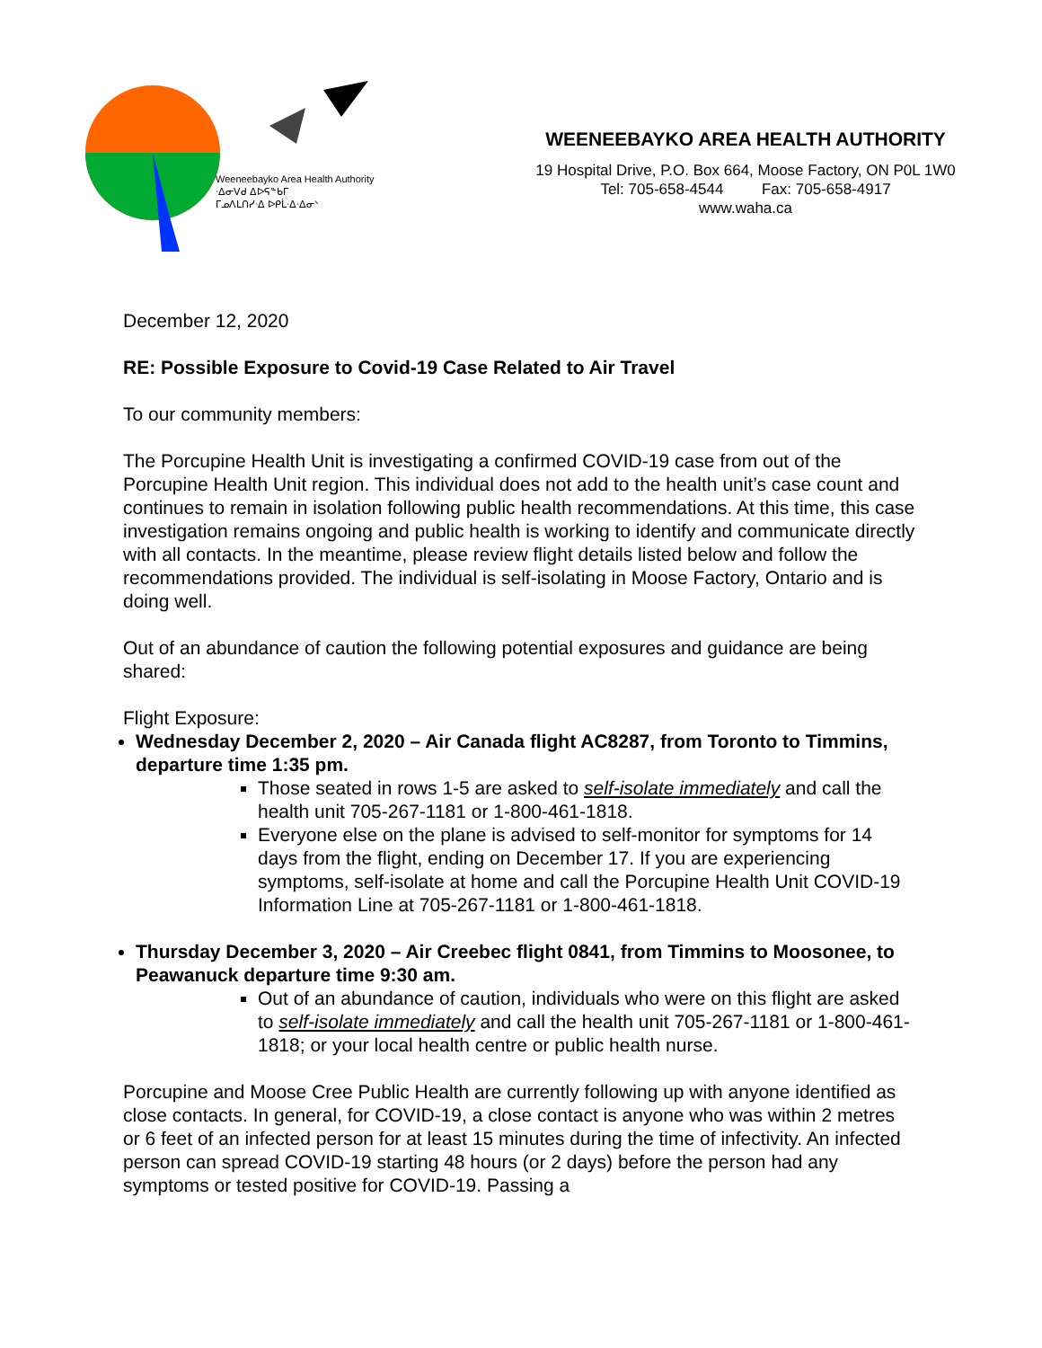Weeneebayko Area Health Authority
ᐧᐃᓂᐯᑯ ᐃᐅᕋᓐᑲᒥ
ᒥᓄᐱᒪᑎᓯᐧᐃ ᐅᑭᒫᐧᐃᐧᐃᓂᐠ
WEENEEBAYKO AREA HEALTH AUTHORITY
19 Hospital Drive, P.O. Box 664, Moose Factory, ON P0L 1W0
Tel: 705-658-4544 Fax: 705-658-4917
www.waha.ca
December 12, 2020
RE: Possible Exposure to Covid-19 Case Related to Air Travel
To our community members:
The Porcupine Health Unit is investigating a confirmed COVID-19 case from out of the Porcupine Health Unit region. This individual does not add to the health unit’s case count and continues to remain in isolation following public health recommendations. At this time, this case investigation remains ongoing and public health is working to identify and communicate directly with all contacts. In the meantime, please review flight details listed below and follow the recommendations provided. The individual is self-isolating in Moose Factory, Ontario and is doing well.
Out of an abundance of caution the following potential exposures and guidance are being shared:
Flight Exposure:
Wednesday December 2, 2020 – Air Canada flight AC8287, from Toronto to Timmins, departure time 1:35 pm.
Those seated in rows 1-5 are asked to self-isolate immediately and call the health unit 705-267-1181 or 1-800-461-1818.
Everyone else on the plane is advised to self-monitor for symptoms for 14 days from the flight, ending on December 17. If you are experiencing symptoms, self-isolate at home and call the Porcupine Health Unit COVID-19 Information Line at 705-267-1181 or 1-800-461-1818.
Thursday December 3, 2020 – Air Creebec flight 0841, from Timmins to Moosonee, to Peawanuck departure time 9:30 am.
Out of an abundance of caution, individuals who were on this flight are asked to self-isolate immediately and call the health unit 705-267-1181 or 1-800-461-1818; or your local health centre or public health nurse.
Porcupine and Moose Cree Public Health are currently following up with anyone identified as close contacts. In general, for COVID-19, a close contact is anyone who was within 2 metres or 6 feet of an infected person for at least 15 minutes during the time of infectivity. An infected person can spread COVID-19 starting 48 hours (or 2 days) before the person had any symptoms or tested positive for COVID-19. Passing a